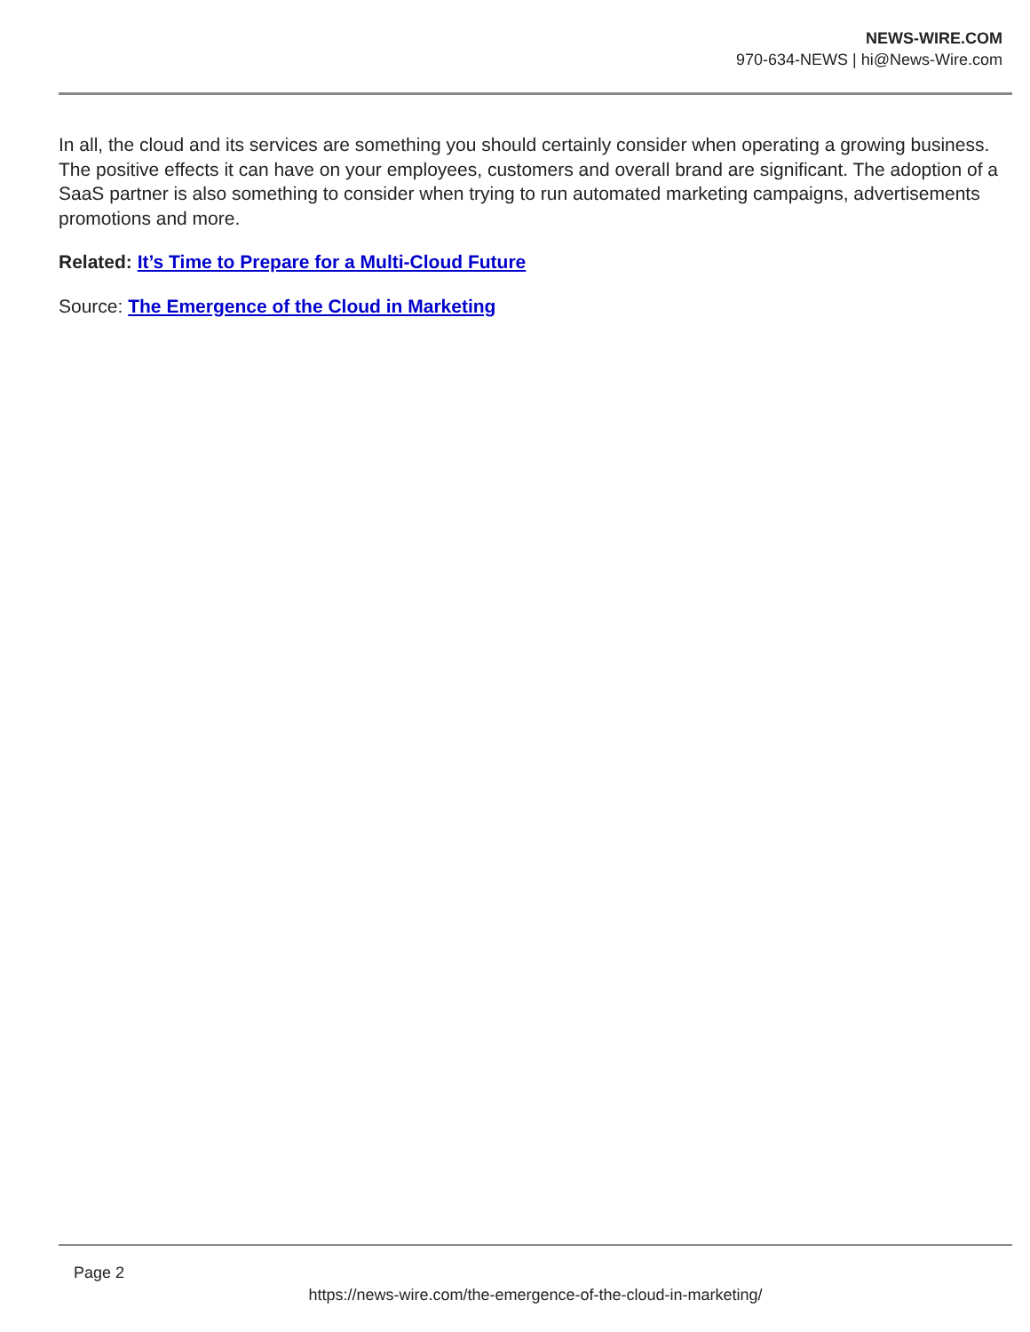NEWS-WIRE.COM
970-634-NEWS | hi@News-Wire.com
In all, the cloud and its services are something you should certainly consider when operating a growing business. The positive effects it can have on your employees, customers and overall brand are significant. The adoption of a SaaS partner is also something to consider when trying to run automated marketing campaigns, advertisements promotions and more.
Related: It’s Time to Prepare for a Multi-Cloud Future
Source: The Emergence of the Cloud in Marketing
Page 2
https://news-wire.com/the-emergence-of-the-cloud-in-marketing/